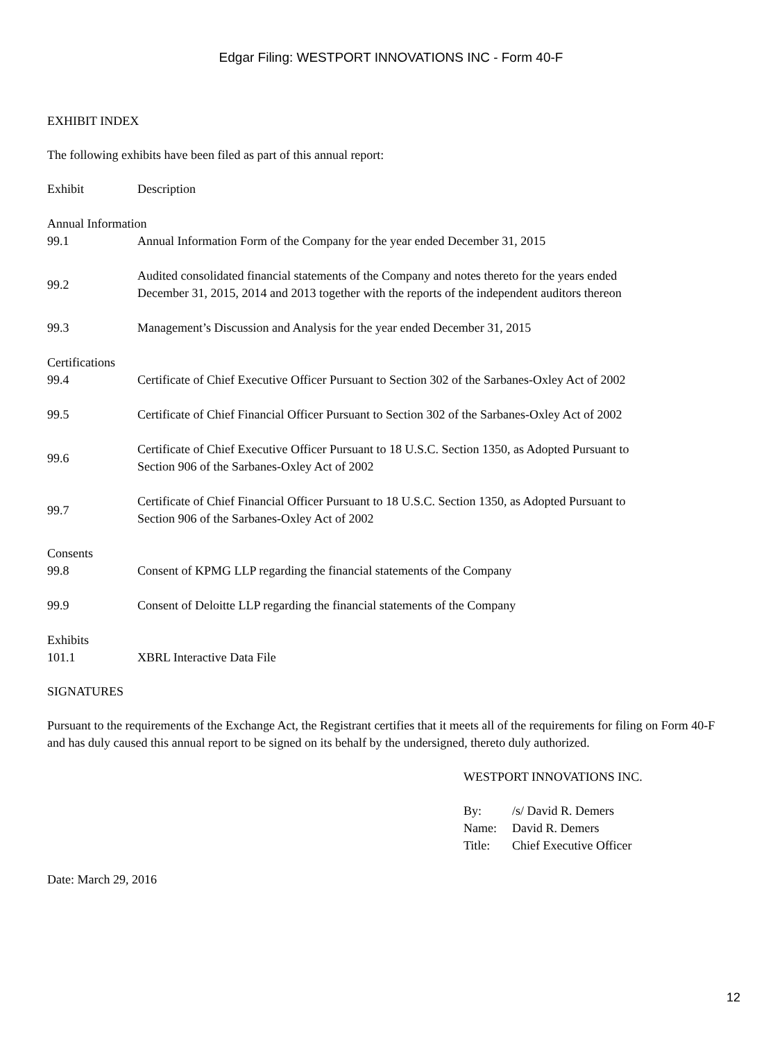Edgar Filing: WESTPORT INNOVATIONS INC - Form 40-F
EXHIBIT INDEX
The following exhibits have been filed as part of this annual report:
| Exhibit | Description |
| Annual Information | |
| 99.1 | Annual Information Form of the Company for the year ended December 31, 2015 |
| 99.2 | Audited consolidated financial statements of the Company and notes thereto for the years ended December 31, 2015, 2014 and 2013 together with the reports of the independent auditors thereon |
| 99.3 | Management’s Discussion and Analysis for the year ended December 31, 2015 |
| Certifications | |
| 99.4 | Certificate of Chief Executive Officer Pursuant to Section 302 of the Sarbanes-Oxley Act of 2002 |
| 99.5 | Certificate of Chief Financial Officer Pursuant to Section 302 of the Sarbanes-Oxley Act of 2002 |
| 99.6 | Certificate of Chief Executive Officer Pursuant to 18 U.S.C. Section 1350, as Adopted Pursuant to Section 906 of the Sarbanes-Oxley Act of 2002 |
| 99.7 | Certificate of Chief Financial Officer Pursuant to 18 U.S.C. Section 1350, as Adopted Pursuant to Section 906 of the Sarbanes-Oxley Act of 2002 |
| Consents | |
| 99.8 | Consent of KPMG LLP regarding the financial statements of the Company |
| 99.9 | Consent of Deloitte LLP regarding the financial statements of the Company |
| Exhibits | |
| 101.1 | XBRL Interactive Data File |
SIGNATURES
Pursuant to the requirements of the Exchange Act, the Registrant certifies that it meets all of the requirements for filing on Form 40-F and has duly caused this annual report to be signed on its behalf by the undersigned, thereto duly authorized.
WESTPORT INNOVATIONS INC.
| By: | /s/ David R. Demers |
| Name: | David R. Demers |
| Title: | Chief Executive Officer |
Date: March 29, 2016
12